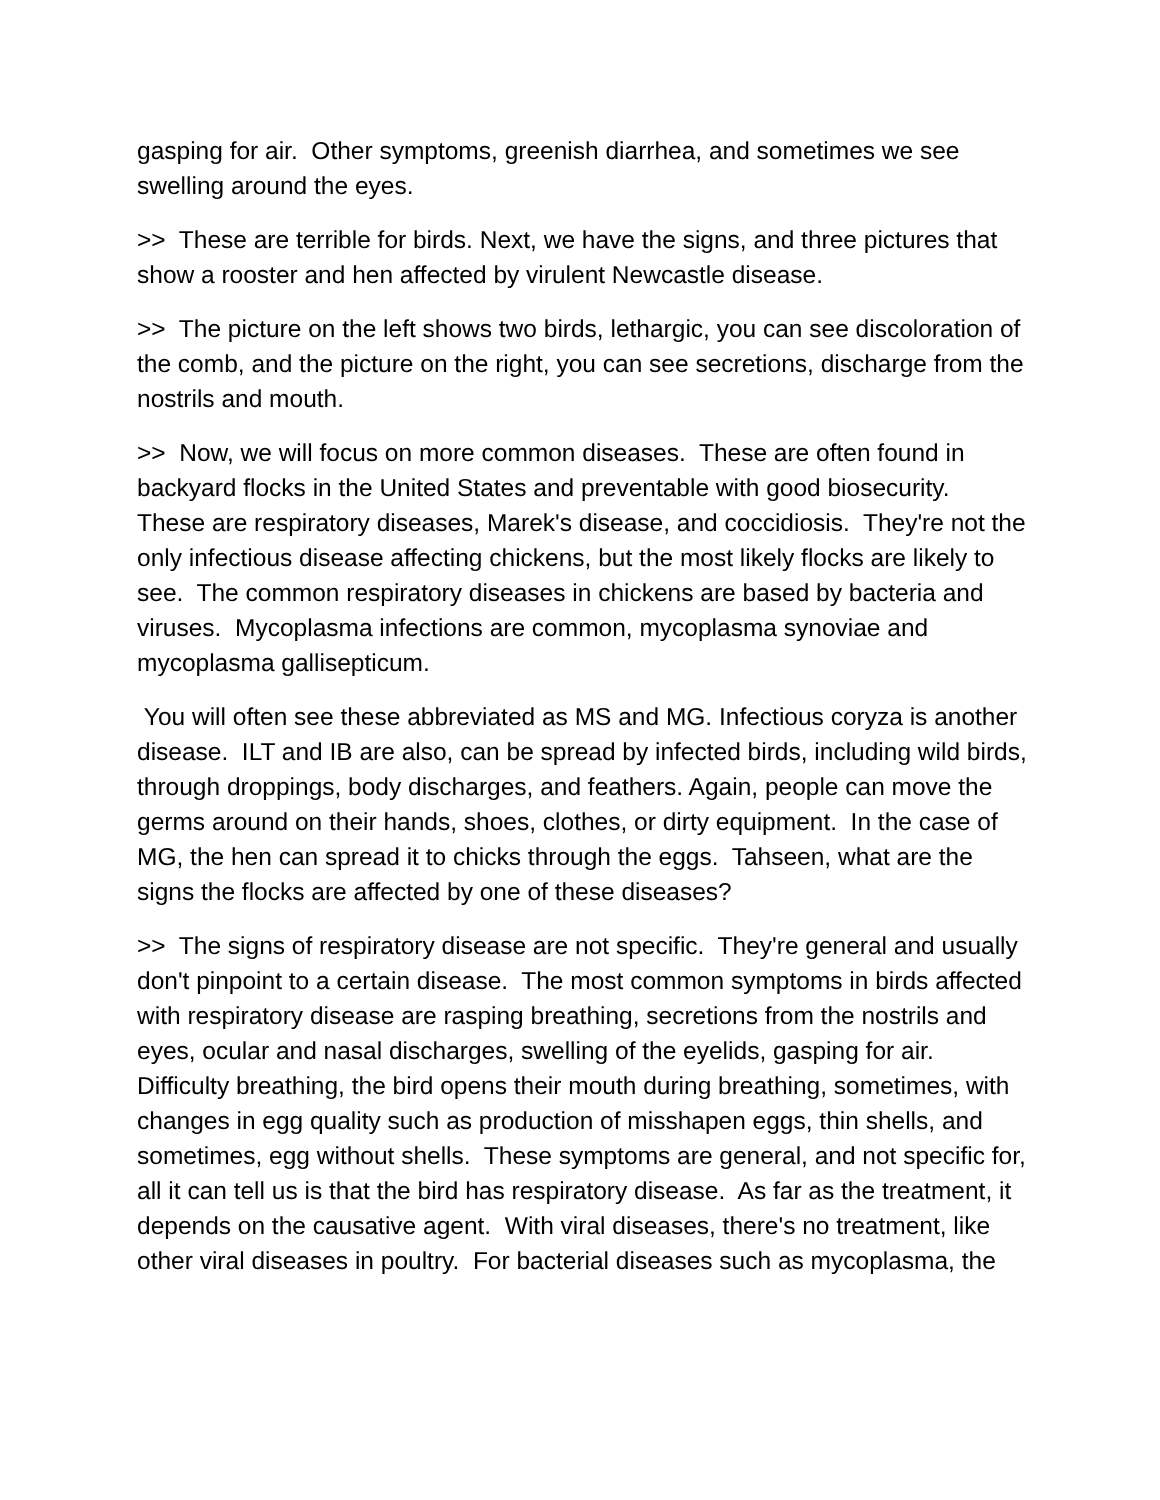gasping for air. Other symptoms, greenish diarrhea, and sometimes we see swelling around the eyes.
>> These are terrible for birds. Next, we have the signs, and three pictures that show a rooster and hen affected by virulent Newcastle disease.
>> The picture on the left shows two birds, lethargic, you can see discoloration of the comb, and the picture on the right, you can see secretions, discharge from the nostrils and mouth.
>> Now, we will focus on more common diseases. These are often found in backyard flocks in the United States and preventable with good biosecurity. These are respiratory diseases, Marek's disease, and coccidiosis. They're not the only infectious disease affecting chickens, but the most likely flocks are likely to see. The common respiratory diseases in chickens are based by bacteria and viruses. Mycoplasma infections are common, mycoplasma synoviae and mycoplasma gallisepticum.
You will often see these abbreviated as MS and MG. Infectious coryza is another disease. ILT and IB are also, can be spread by infected birds, including wild birds, through droppings, body discharges, and feathers. Again, people can move the germs around on their hands, shoes, clothes, or dirty equipment. In the case of MG, the hen can spread it to chicks through the eggs. Tahseen, what are the signs the flocks are affected by one of these diseases?
>> The signs of respiratory disease are not specific. They're general and usually don't pinpoint to a certain disease. The most common symptoms in birds affected with respiratory disease are rasping breathing, secretions from the nostrils and eyes, ocular and nasal discharges, swelling of the eyelids, gasping for air. Difficulty breathing, the bird opens their mouth during breathing, sometimes, with changes in egg quality such as production of misshapen eggs, thin shells, and sometimes, egg without shells. These symptoms are general, and not specific for, all it can tell us is that the bird has respiratory disease. As far as the treatment, it depends on the causative agent. With viral diseases, there's no treatment, like other viral diseases in poultry. For bacterial diseases such as mycoplasma, the